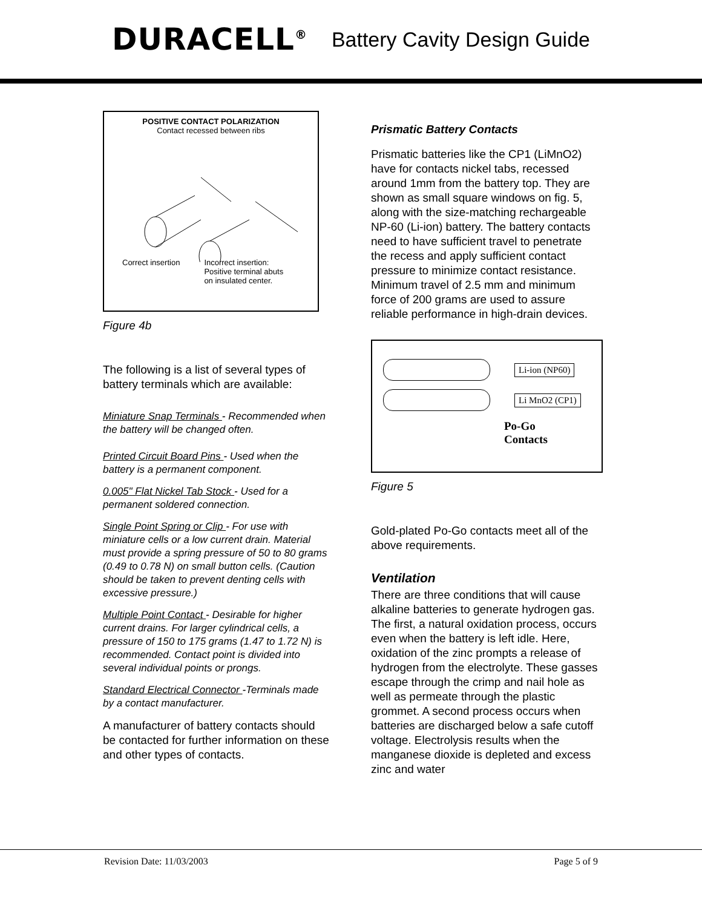DURACELL<sup>®</sup> Battery Cavity Design Guide
POSITIVE CONTACT POLARIZATION
Contact recessed between ribs
Correct insertion Incorrect insertion:
Positive terminal abuts
on insulated center.
Figure 4b
The following is a list of several types of battery terminals which are available:
Miniature Snap Terminals - Recommended when the battery will be changed often.
Printed Circuit Board Pins - Used when the battery is a permanent component.
0.005" Flat Nickel Tab Stock - Used for a permanent soldered connection.
Single Point Spring or Clip - For use with miniature cells or a low current drain. Material must provide a spring pressure of 50 to 80 grams (0.49 to 0.78 N) on small button cells. (Caution should be taken to prevent denting cells with excessive pressure.)
Multiple Point Contact - Desirable for higher current drains. For larger cylindrical cells, a pressure of 150 to 175 grams (1.47 to 1.72 N) is recommended. Contact point is divided into several individual points or prongs.
Standard Electrical Connector -Terminals made by a contact manufacturer.
A manufacturer of battery contacts should be contacted for further information on these and other types of contacts.
Prismatic Battery Contacts
Prismatic batteries like the CP1 (LiMnO2) have for contacts nickel tabs, recessed around 1mm from the battery top. They are shown as small square windows on fig. 5, along with the size-matching rechargeable NP-60 (Li-ion) battery. The battery contacts need to have sufficient travel to penetrate the recess and apply sufficient contact pressure to minimize contact resistance. Minimum travel of 2.5 mm and minimum force of 200 grams are used to assure reliable performance in high-drain devices.
Li-ion (NP60)
Li MnO2 (CP1)
Po-Go
Contacts
Figure 5
Gold-plated Po-Go contacts meet all of the above requirements.
Ventilation
There are three conditions that will cause alkaline batteries to generate hydrogen gas. The first, a natural oxidation process, occurs even when the battery is left idle. Here, oxidation of the zinc prompts a release of hydrogen from the electrolyte. These gasses escape through the crimp and nail hole as well as permeate through the plastic grommet. A second process occurs when batteries are discharged below a safe cutoff voltage. Electrolysis results when the manganese dioxide is depleted and excess zinc and water
Revision Date: 11/03/2003 Page 5 of 9